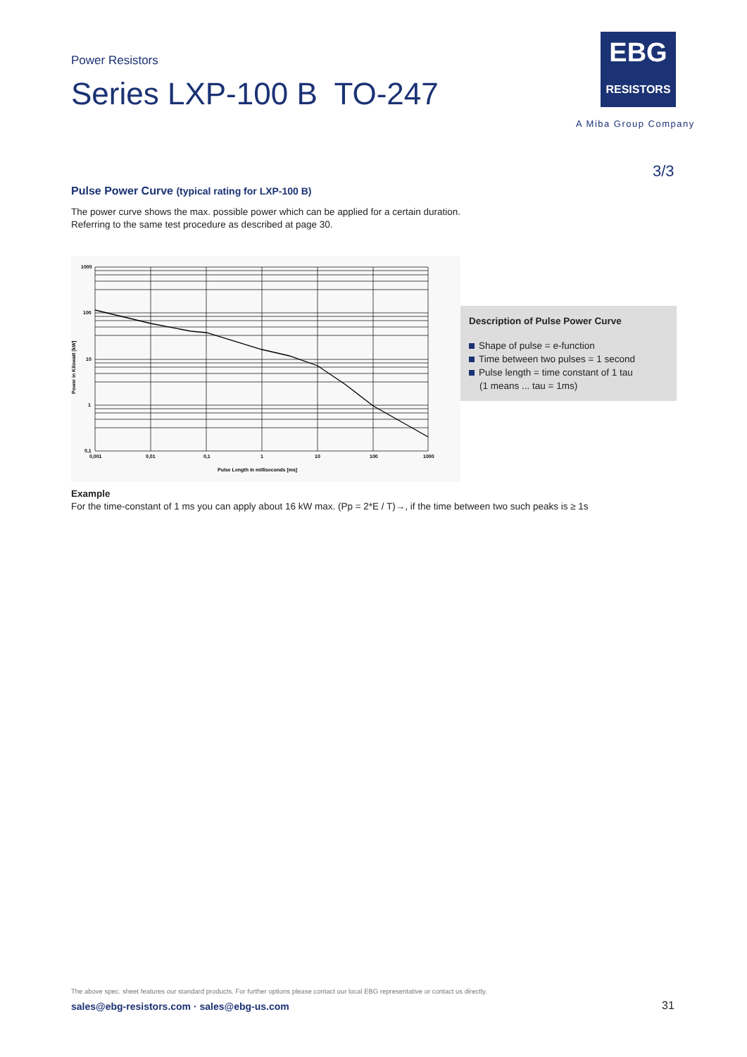Power Resistors
Series LXP-100 B TO-247
EBG
RESISTORS
A Miba Group Company
3/3
Pulse Power Curve (typical rating for LXP-100 B)
The power curve shows the max. possible power which can be applied for a certain duration.
Referring to the same test procedure as described at page 30.
1000
100
10
1
0,1
0,001
0,01
0,1
1
10
100
1000
Pulse Length in milliseconds [ms]
Power in Kilowatt [kW]
Description of Pulse Power Curve
Shape of pulse = e-function
Time between two pulses = 1 second
Pulse length = time constant of 1 tau
(1 means ... tau = 1ms)
Example
For the time-constant of 1 ms you can apply about 16 kW max. (Pp = 2*E / T)→, if the time between two such peaks is ≥ 1s
The above spec. sheet features our standard products. For further options please contact our local EBG representative or contact us directly.
sales@ebg-resistors.com · sales@ebg-us.com
31